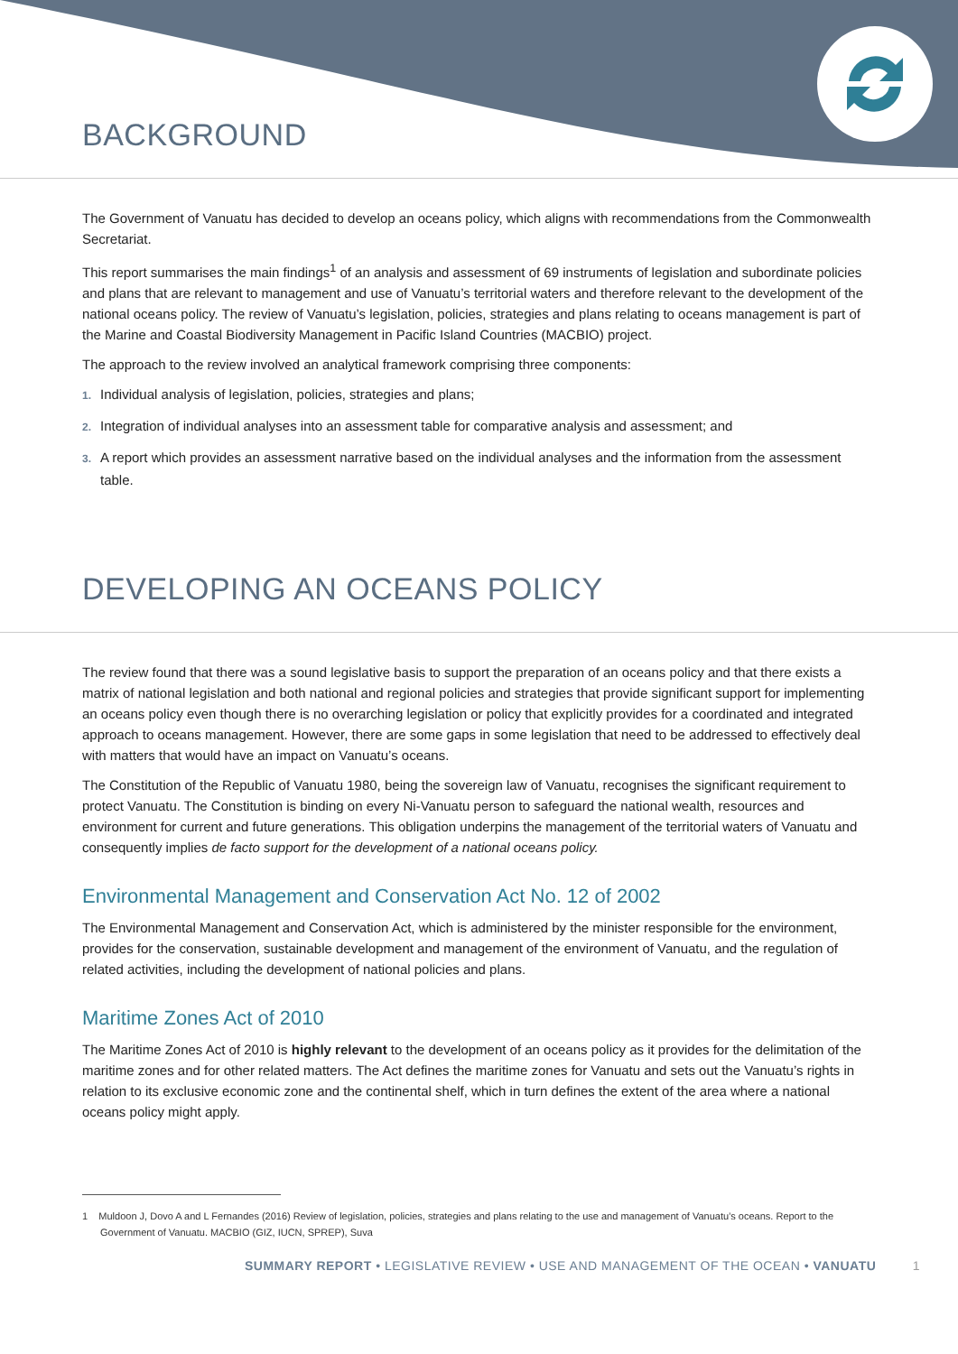BACKGROUND
The Government of Vanuatu has decided to develop an oceans policy, which aligns with recommendations from the Commonwealth Secretariat.
This report summarises the main findings<sup>1</sup> of an analysis and assessment of 69 instruments of legislation and subordinate policies and plans that are relevant to management and use of Vanuatu’s territorial waters and therefore relevant to the development of the national oceans policy. The review of Vanuatu’s legislation, policies, strategies and plans relating to oceans management is part of the Marine and Coastal Biodiversity Management in Pacific Island Countries (MACBIO) project.
The approach to the review involved an analytical framework comprising three components:
1. Individual analysis of legislation, policies, strategies and plans;
2. Integration of individual analyses into an assessment table for comparative analysis and assessment; and
3. A report which provides an assessment narrative based on the individual analyses and the information from the assessment table.
DEVELOPING AN OCEANS POLICY
The review found that there was a sound legislative basis to support the preparation of an oceans policy and that there exists a matrix of national legislation and both national and regional policies and strategies that provide significant support for implementing an oceans policy even though there is no overarching legislation or policy that explicitly provides for a coordinated and integrated approach to oceans management. However, there are some gaps in some legislation that need to be addressed to effectively deal with matters that would have an impact on Vanuatu’s oceans.
The Constitution of the Republic of Vanuatu 1980, being the sovereign law of Vanuatu, recognises the significant requirement to protect Vanuatu. The Constitution is binding on every Ni-Vanuatu person to safeguard the national wealth, resources and environment for current and future generations. This obligation underpins the management of the territorial waters of Vanuatu and consequently implies de facto support for the development of a national oceans policy.
Environmental Management and Conservation Act No. 12 of 2002
The Environmental Management and Conservation Act, which is administered by the minister responsible for the environment, provides for the conservation, sustainable development and management of the environment of Vanuatu, and the regulation of related activities, including the development of national policies and plans.
Maritime Zones Act of 2010
The Maritime Zones Act of 2010 is highly relevant to the development of an oceans policy as it provides for the delimitation of the maritime zones and for other related matters. The Act defines the maritime zones for Vanuatu and sets out the Vanuatu’s rights in relation to its exclusive economic zone and the continental shelf, which in turn defines the extent of the area where a national oceans policy might apply.
1 Muldoon J, Dovo A and L Fernandes (2016) Review of legislation, policies, strategies and plans relating to the use and management of Vanuatu’s oceans. Report to the Government of Vanuatu. MACBIO (GIZ, IUCN, SPREP), Suva
SUMMARY REPORT • LEGISLATIVE REVIEW • USE AND MANAGEMENT OF THE OCEAN • VANUATU 1